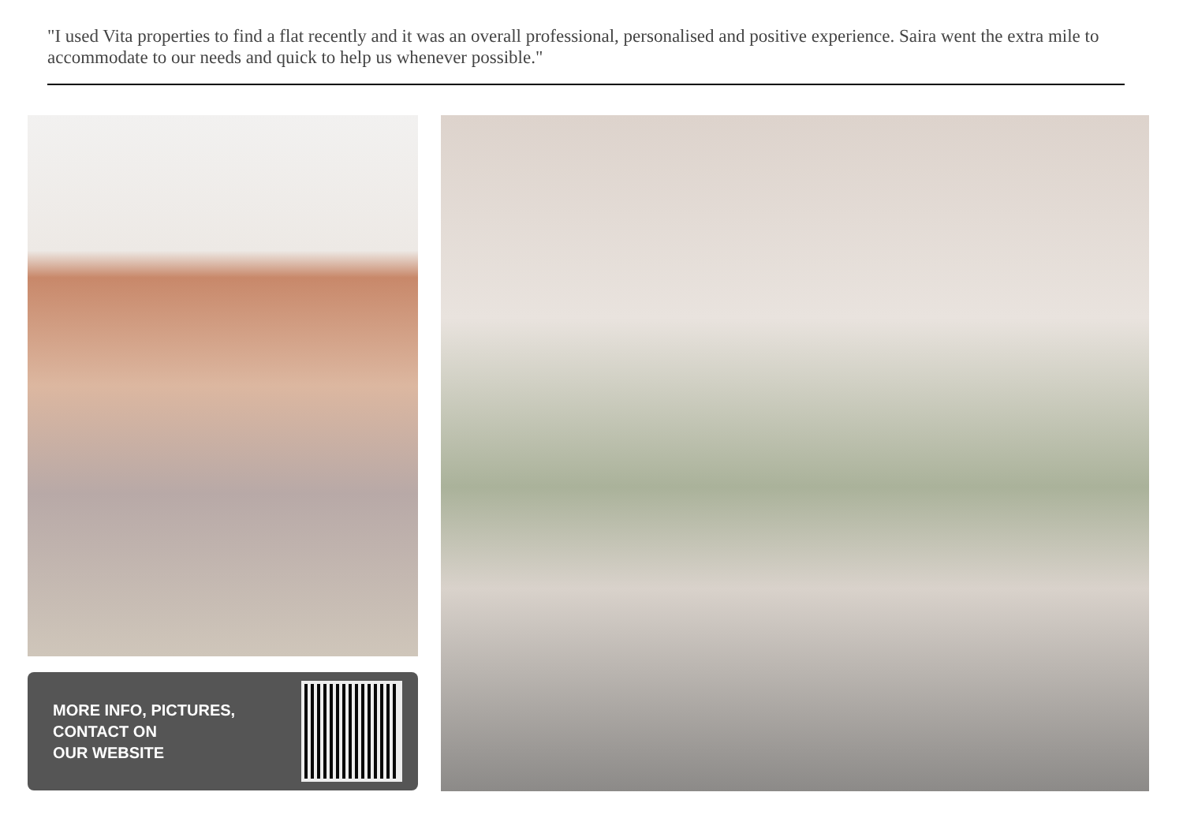"I used Vita properties to find a flat recently and it was an overall professional, personalised and positive experience. Saira went the extra mile to accommodate to our needs and quick to help us whenever possible."
MORE INFO, PICTURES,
CONTACT ON
OUR WEBSITE